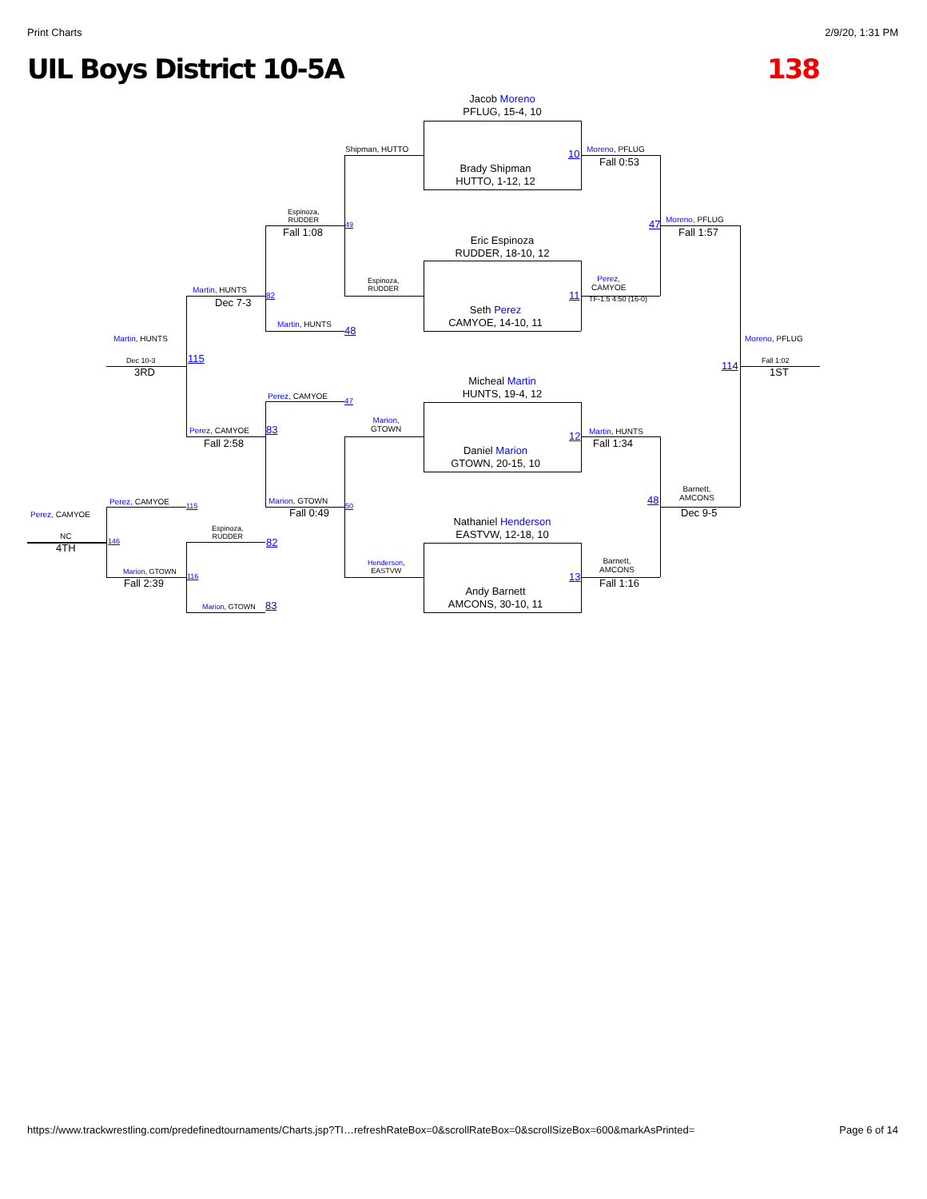Print Charts 2/9/20, 1:31 PM
UIL Boys District 10-5A 138
Jacob Moreno
PFLUG, 15-4, 10
Brady Shipman
HUTTO, 1-12, 12
Eric Espinoza
RUDDER, 18-10, 12
Seth Perez
CAMYOE, 14-10, 11
Micheal Martin
HUNTS, 19-4, 12
Daniel Marion
GTOWN, 20-15, 10
Nathaniel Henderson
EASTVW, 12-18, 10
Andy Barnett
AMCONS, 30-10, 11
Shipman, HUTTO 10 Moreno, PFLUG
Fall 0:53
Espinoza,
RUDDER
49
Fall 1:08
Espinoza,
RUDDER
47 Moreno, PFLUG
Fall 1:57
Perez,
CAMYOE
TF-1.5 4:50 (16-0)
11
Martin, HUNTS
82
Dec 7-3
Martin, HUNTS
48
Martin, HUNTS
Dec 10-3
3RD
115
Moreno, PFLUG
114 Fall 1:02
1ST
Perez, CAMYOE
47
Marion,
GTOWN
12 Martin, HUNTS
Fall 1:34
Perez, CAMYOE 83
Fall 2:58
Barnett,
AMCONS
48
Dec 9-5
Marion, GTOWN
50
Fall 0:49
Perez, CAMYOE 115
Perez, CAMYOE
Espinoza,
RUDDER
82
NC
4TH
146
Henderson,
EASTVW
Barnett,
AMCONS
13
Fall 1:16
Marion, GTOWN
116
Fall 2:39
Marion, GTOWN 83
https://www.trackwrestling.com/predefinedtournaments/Charts.jsp?TI…refreshRateBox=0&scrollRateBox=0&scrollSizeBox=600&markAsPrinted= Page 6 of 14